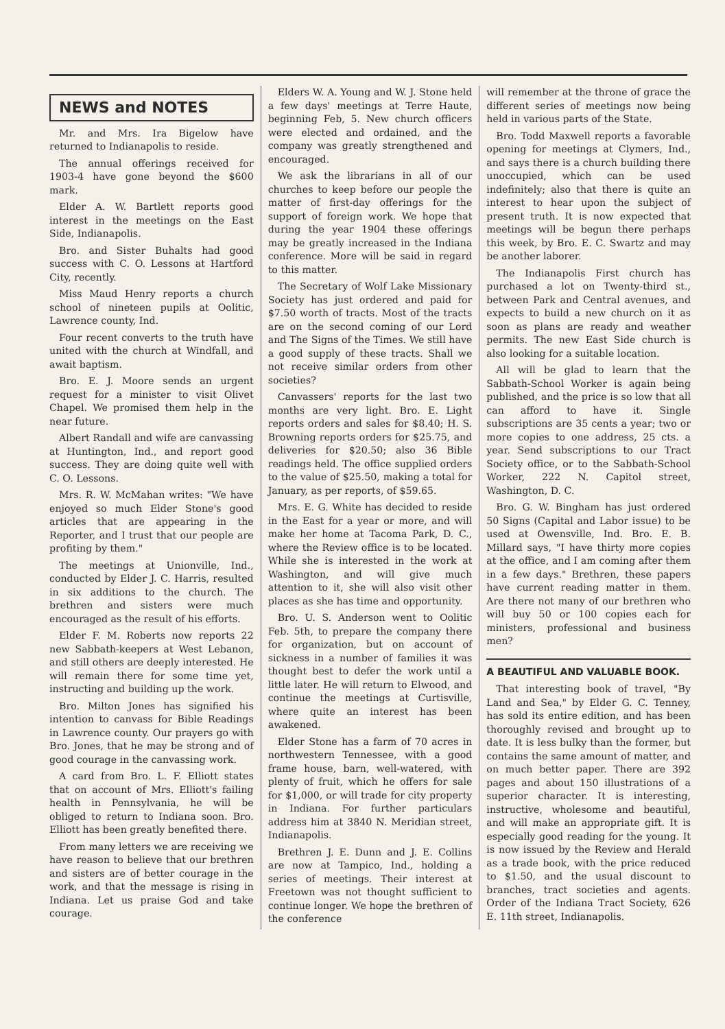NEWS and NOTES
Mr. and Mrs. Ira Bigelow have returned to Indianapolis to reside.
The annual offerings received for 1903-4 have gone beyond the $600 mark.
Elder A. W. Bartlett reports good interest in the meetings on the East Side, Indianapolis.
Bro. and Sister Buhalts had good success with C. O. Lessons at Hartford City, recently.
Miss Maud Henry reports a church school of nineteen pupils at Oolitic, Lawrence county, Ind.
Four recent converts to the truth have united with the church at Windfall, and await baptism.
Bro. E. J. Moore sends an urgent request for a minister to visit Olivet Chapel. We promised them help in the near future.
Albert Randall and wife are canvassing at Huntington, Ind., and report good success. They are doing quite well with C. O. Lessons.
Mrs. R. W. McMahan writes: "We have enjoyed so much Elder Stone's good articles that are appearing in the Reporter, and I trust that our people are profiting by them."
The meetings at Unionville, Ind., conducted by Elder J. C. Harris, resulted in six additions to the church. The brethren and sisters were much encouraged as the result of his efforts.
Elder F. M. Roberts now reports 22 new Sabbath-keepers at West Lebanon, and still others are deeply interested. He will remain there for some time yet, instructing and building up the work.
Bro. Milton Jones has signified his intention to canvass for Bible Readings in Lawrence county. Our prayers go with Bro. Jones, that he may be strong and of good courage in the canvassing work.
A card from Bro. L. F. Elliott states that on account of Mrs. Elliott's failing health in Pennsylvania, he will be obliged to return to Indiana soon. Bro. Elliott has been greatly benefited there.
From many letters we are receiving we have reason to believe that our brethren and sisters are of better courage in the work, and that the message is rising in Indiana. Let us praise God and take courage.
Elders W. A. Young and W. J. Stone held a few days' meetings at Terre Haute, beginning Feb, 5. New church officers were elected and ordained, and the company was greatly strengthened and encouraged.
We ask the librarians in all of our churches to keep before our people the matter of first-day offerings for the support of foreign work. We hope that during the year 1904 these offerings may be greatly increased in the Indiana conference. More will be said in regard to this matter.
The Secretary of Wolf Lake Missionary Society has just ordered and paid for $7.50 worth of tracts. Most of the tracts are on the second coming of our Lord and The Signs of the Times. We still have a good supply of these tracts. Shall we not receive similar orders from other societies?
Canvassers' reports for the last two months are very light. Bro. E. Light reports orders and sales for $8.40; H. S. Browning reports orders for $25.75, and deliveries for $20.50; also 36 Bible readings held. The office supplied orders to the value of $25.50, making a total for January, as per reports, of $59.65.
Mrs. E. G. White has decided to reside in the East for a year or more, and will make her home at Tacoma Park, D. C., where the Review office is to be located. While she is interested in the work at Washington, and will give much attention to it, she will also visit other places as she has time and opportunity.
Bro. U. S. Anderson went to Oolitic Feb. 5th, to prepare the company there for organization, but on account of sickness in a number of families it was thought best to defer the work until a little later. He will return to Elwood, and continue the meetings at Curtisville, where quite an interest has been awakened.
Elder Stone has a farm of 70 acres in northwestern Tennessee, with a good frame house, barn, well-watered, with plenty of fruit, which he offers for sale for $1,000, or will trade for city property in Indiana. For further particulars address him at 3840 N. Meridian street, Indianapolis.
Brethren J. E. Dunn and J. E. Collins are now at Tampico, Ind., holding a series of meetings. Their interest at Freetown was not thought sufficient to continue longer. We hope the brethren of the conference
will remember at the throne of grace the different series of meetings now being held in various parts of the State.
Bro. Todd Maxwell reports a favorable opening for meetings at Clymers, Ind., and says there is a church building there unoccupied, which can be used indefinitely; also that there is quite an interest to hear upon the subject of present truth. It is now expected that meetings will be begun there perhaps this week, by Bro. E. C. Swartz and may be another laborer.
The Indianapolis First church has purchased a lot on Twenty-third st., between Park and Central avenues, and expects to build a new church on it as soon as plans are ready and weather permits. The new East Side church is also looking for a suitable location.
All will be glad to learn that the Sabbath-School Worker is again being published, and the price is so low that all can afford to have it. Single subscriptions are 35 cents a year; two or more copies to one address, 25 cts. a year. Send subscriptions to our Tract Society office, or to the Sabbath-School Worker, 222 N. Capitol street, Washington, D. C.
Bro. G. W. Bingham has just ordered 50 Signs (Capital and Labor issue) to be used at Owensville, Ind. Bro. E. B. Millard says, "I have thirty more copies at the office, and I am coming after them in a few days." Brethren, these papers have current reading matter in them. Are there not many of our brethren who will buy 50 or 100 copies each for ministers, professional and business men?
A BEAUTIFUL AND VALUABLE BOOK.
That interesting book of travel, "By Land and Sea," by Elder G. C. Tenney, has sold its entire edition, and has been thoroughly revised and brought up to date. It is less bulky than the former, but contains the same amount of matter, and on much better paper. There are 392 pages and about 150 illustrations of a superior character. It is interesting, instructive, wholesome and beautiful, and will make an appropriate gift. It is especially good reading for the young. It is now issued by the Review and Herald as a trade book, with the price reduced to $1.50, and the usual discount to branches, tract societies and agents. Order of the Indiana Tract Society, 626 E. 11th street, Indianapolis.